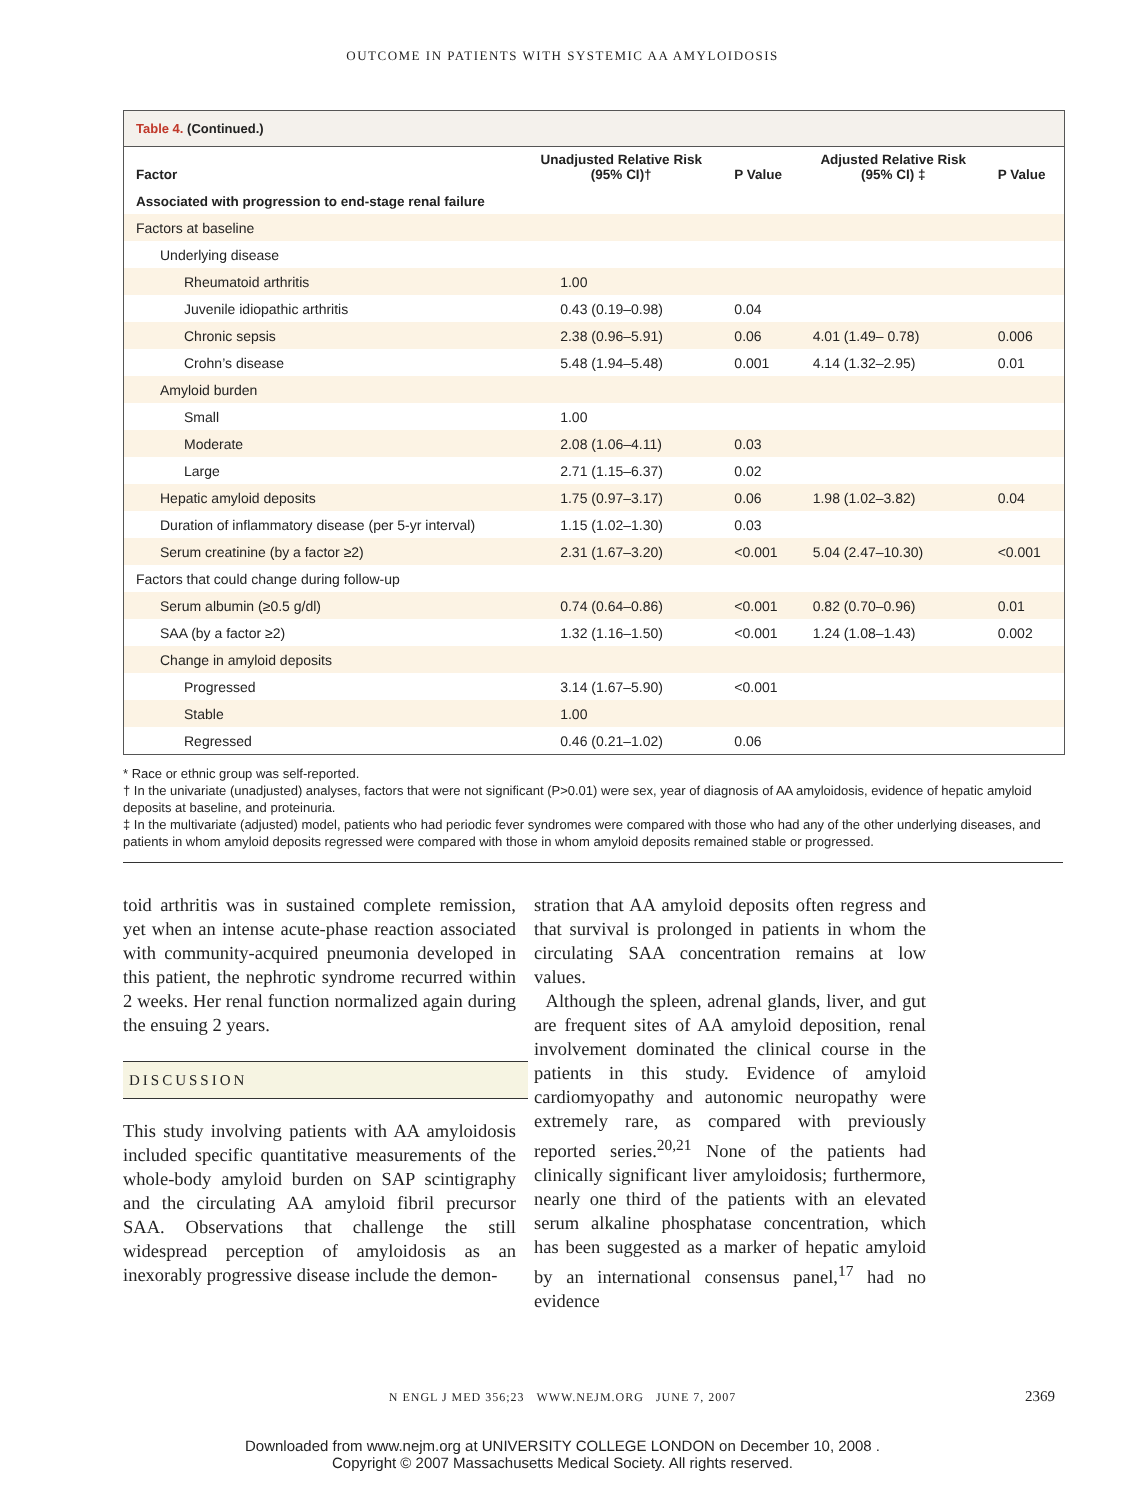OUTCOME IN PATIENTS WITH SYSTEMIC AA AMYLOIDOSIS
Table 4. (Continued.)
| Factor | Unadjusted Relative Risk (95% CI)† | P Value | Adjusted Relative Risk (95% CI) ‡ | P Value |
| --- | --- | --- | --- | --- |
| Associated with progression to end-stage renal failure | | | | |
| Factors at baseline | | | | |
| Underlying disease | | | | |
| Rheumatoid arthritis | 1.00 | | | |
| Juvenile idiopathic arthritis | 0.43 (0.19–0.98) | 0.04 | | |
| Chronic sepsis | 2.38 (0.96–5.91) | 0.06 | 4.01 (1.49– 0.78) | 0.006 |
| Crohn’s disease | 5.48 (1.94–5.48) | 0.001 | 4.14 (1.32–2.95) | 0.01 |
| Amyloid burden | | | | |
| Small | 1.00 | | | |
| Moderate | 2.08 (1.06–4.11) | 0.03 | | |
| Large | 2.71 (1.15–6.37) | 0.02 | | |
| Hepatic amyloid deposits | 1.75 (0.97–3.17) | 0.06 | 1.98 (1.02–3.82) | 0.04 |
| Duration of inflammatory disease (per 5-yr interval) | 1.15 (1.02–1.30) | 0.03 | | |
| Serum creatinine (by a factor ≥2) | 2.31 (1.67–3.20) | <0.001 | 5.04 (2.47–10.30) | <0.001 |
| Factors that could change during follow-up | | | | |
| Serum albumin (≥0.5 g/dl) | 0.74 (0.64–0.86) | <0.001 | 0.82 (0.70–0.96) | 0.01 |
| SAA (by a factor ≥2) | 1.32 (1.16–1.50) | <0.001 | 1.24 (1.08–1.43) | 0.002 |
| Change in amyloid deposits | | | | |
| Progressed | 3.14 (1.67–5.90) | <0.001 | | |
| Stable | 1.00 | | | |
| Regressed | 0.46 (0.21–1.02) | 0.06 | | |
* Race or ethnic group was self-reported.
† In the univariate (unadjusted) analyses, factors that were not significant (P>0.01) were sex, year of diagnosis of AA amyloidosis, evidence of hepatic amyloid deposits at baseline, and proteinuria.
‡ In the multivariate (adjusted) model, patients who had periodic fever syndromes were compared with those who had any of the other underlying diseases, and patients in whom amyloid deposits regressed were compared with those in whom amyloid deposits remained stable or progressed.
toid arthritis was in sustained complete remission, yet when an intense acute-phase reaction associated with community-acquired pneumonia developed in this patient, the nephrotic syndrome recurred within 2 weeks. Her renal function normalized again during the ensuing 2 years.
DISCUSSION
This study involving patients with AA amyloidosis included specific quantitative measurements of the whole-body amyloid burden on SAP scintigraphy and the circulating AA amyloid fibril precursor SAA. Observations that challenge the still widespread perception of amyloidosis as an inexorably progressive disease include the demon-
stration that AA amyloid deposits often regress and that survival is prolonged in patients in whom the circulating SAA concentration remains at low values.
Although the spleen, adrenal glands, liver, and gut are frequent sites of AA amyloid deposition, renal involvement dominated the clinical course in the patients in this study. Evidence of amyloid cardiomyopathy and autonomic neuropathy were extremely rare, as compared with previously reported series.<sup>20,21</sup> None of the patients had clinically significant liver amyloidosis; furthermore, nearly one third of the patients with an elevated serum alkaline phosphatase concentration, which has been suggested as a marker of hepatic amyloid by an international consensus panel,<sup>17</sup> had no evidence
N ENGL J MED 356;23 WWW.NEJM.ORG JUNE 7, 2007 2369
Downloaded from www.nejm.org at UNIVERSITY COLLEGE LONDON on December 10, 2008 .
Copyright © 2007 Massachusetts Medical Society. All rights reserved.